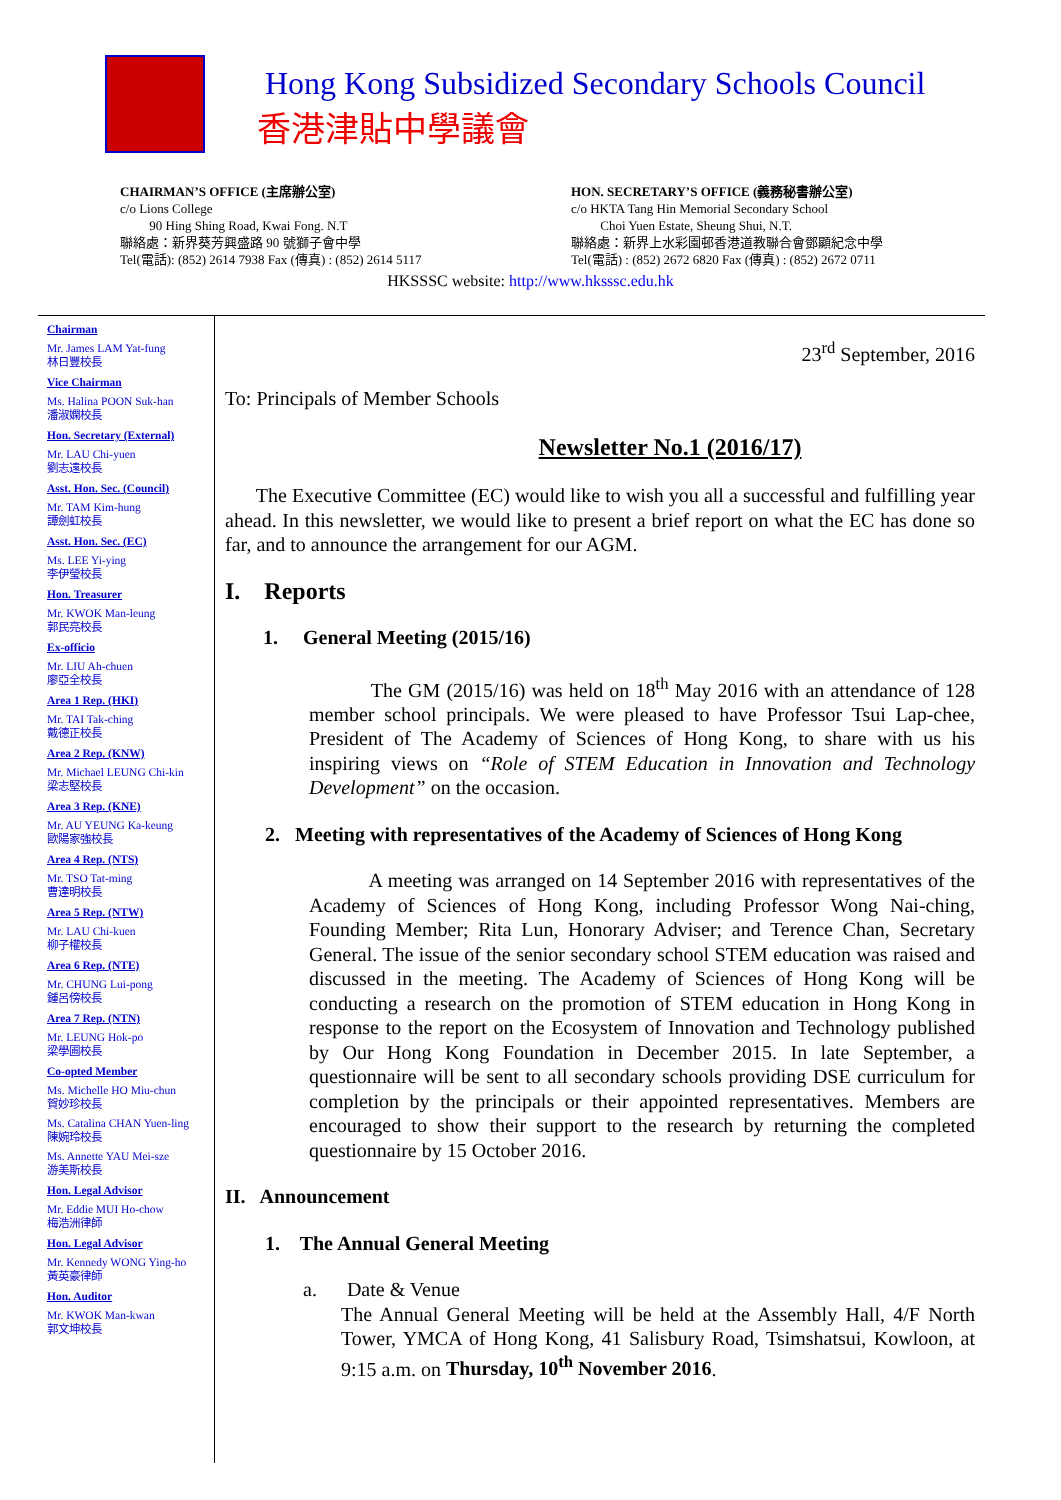Hong Kong Subsidized Secondary Schools Council
香港津貼中學議會
CHAIRMAN’S OFFICE (主席辦公室)
c/o Lions College
90 Hing Shing Road, Kwai Fong. N.T
聯絡處：新界葵芳興盛路 90 號獅子會中學
Tel(電話): (852) 2614 7938 Fax (傳真) : (852) 2614 5117
HON. SECRETARY’S OFFICE (義務秘書辦公室)
c/o HKTA Tang Hin Memorial Secondary School
Choi Yuen Estate, Sheung Shui, N.T.
聯絡處：新界上水彩園邨香港道教聯合會鄧顯紀念中學
Tel(電話) : (852) 2672 6820 Fax (傳真) : (852) 2672 0711
HKSSSC website: http://www.hksssc.edu.hk
Chairman
Mr. James LAM Yat-fung
林日豐校長
Vice Chairman
Ms. Halina POON Suk-han
潘淑嫻校長
Hon. Secretary (External)
Mr. LAU Chi-yuen
劉志遠校長
Asst. Hon. Sec. (Council)
Mr. TAM Kim-hung
譚劍虹校長
Asst. Hon. Sec. (EC)
Ms. LEE Yi-ying
李伊瑩校長
Hon. Treasurer
Mr. KWOK Man-leung
郭民亮校長
Ex-officio
Mr. LIU Ah-chuen
廖亞全校長
Area 1 Rep. (HKI)
Mr. TAI Tak-ching
戴德正校長
Area 2 Rep. (KNW)
Mr. Michael LEUNG Chi-kin
梁志堅校長
Area 3 Rep. (KNE)
Mr. AU YEUNG Ka-keung
歐陽家強校長
Area 4 Rep. (NTS)
Mr. TSO Tat-ming
曹達明校長
Area 5 Rep. (NTW)
Mr. LAU Chi-kuen
柳子權校長
Area 6 Rep. (NTE)
Mr. CHUNG Lui-pong
鍾呂傍校長
Area 7 Rep. (NTN)
Mr. LEUNG Hok-po
梁學圃校長
Co-opted Member
Ms. Michelle HO Miu-chun
賀妙珍校長
Ms. Catalina CHAN Yuen-ling
陳婉玲校長
Ms. Annette YAU Mei-sze
游美斯校長
Hon. Legal Advisor
Mr. Eddie MUI Ho-chow
梅浩洲律師
Hon. Legal Advisor
Mr. Kennedy WONG Ying-ho
黃英豪律師
Hon. Auditor
Mr. KWOK Man-kwan
郭文坤校長
23<sup>rd</sup> September, 2016
To: Principals of Member Schools
Newsletter No.1 (2016/17)
The Executive Committee (EC) would like to wish you all a successful and fulfilling year ahead. In this newsletter, we would like to present a brief report on what the EC has done so far, and to announce the arrangement for our AGM.
I. Reports
1. General Meeting (2015/16)
The GM (2015/16) was held on 18<sup>th</sup> May 2016 with an attendance of 128 member school principals. We were pleased to have Professor Tsui Lap-chee, President of The Academy of Sciences of Hong Kong, to share with us his inspiring views on “Role of STEM Education in Innovation and Technology Development” on the occasion.
2. Meeting with representatives of the Academy of Sciences of Hong Kong
A meeting was arranged on 14 September 2016 with representatives of the Academy of Sciences of Hong Kong, including Professor Wong Nai-ching, Founding Member; Rita Lun, Honorary Adviser; and Terence Chan, Secretary General. The issue of the senior secondary school STEM education was raised and discussed in the meeting. The Academy of Sciences of Hong Kong will be conducting a research on the promotion of STEM education in Hong Kong in response to the report on the Ecosystem of Innovation and Technology published by Our Hong Kong Foundation in December 2015. In late September, a questionnaire will be sent to all secondary schools providing DSE curriculum for completion by the principals or their appointed representatives. Members are encouraged to show their support to the research by returning the completed questionnaire by 15 October 2016.
II. Announcement
1. The Annual General Meeting
a. Date & Venue
The Annual General Meeting will be held at the Assembly Hall, 4/F North Tower, YMCA of Hong Kong, 41 Salisbury Road, Tsimshatsui, Kowloon, at 9:15 a.m. on Thursday, 10<sup>th</sup> November 2016.